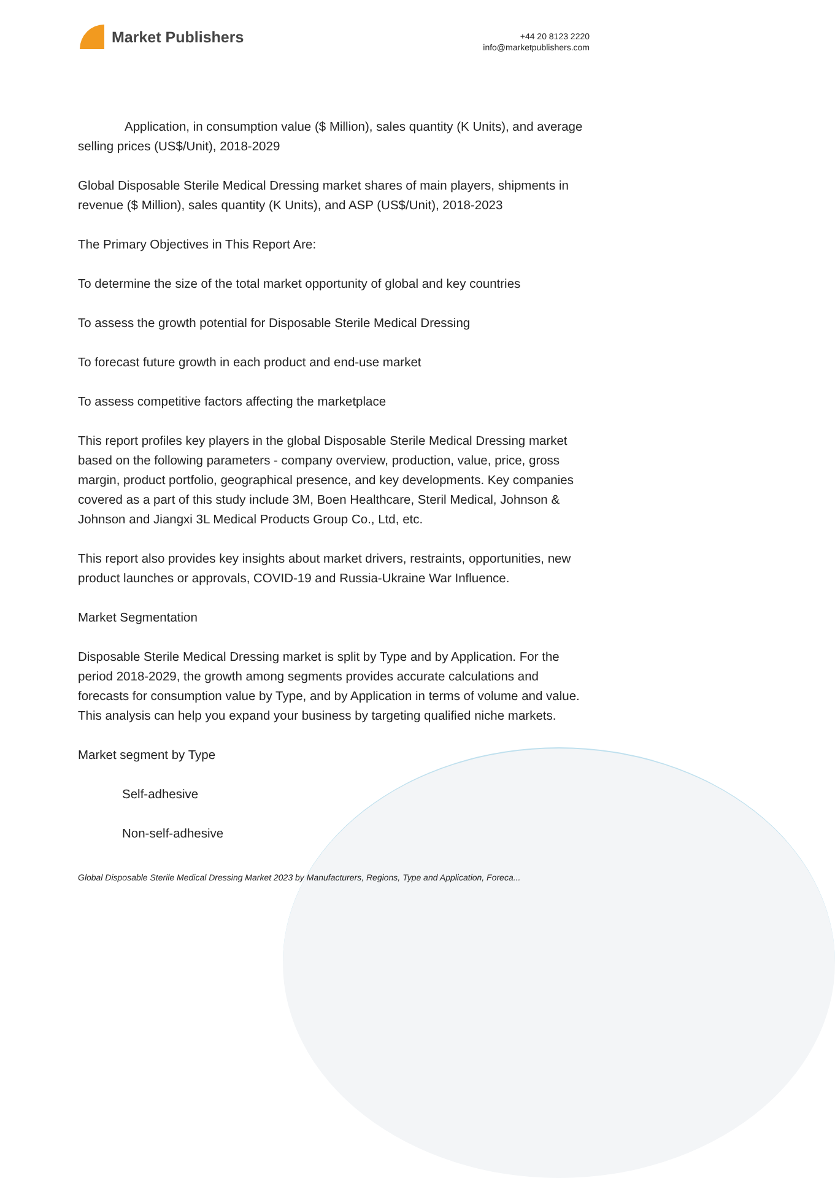Market Publishers
+44 20 8123 2220
info@marketpublishers.com
Application, in consumption value ($ Million), sales quantity (K Units), and average selling prices (US$/Unit), 2018-2029
Global Disposable Sterile Medical Dressing market shares of main players, shipments in revenue ($ Million), sales quantity (K Units), and ASP (US$/Unit), 2018-2023
The Primary Objectives in This Report Are:
To determine the size of the total market opportunity of global and key countries
To assess the growth potential for Disposable Sterile Medical Dressing
To forecast future growth in each product and end-use market
To assess competitive factors affecting the marketplace
This report profiles key players in the global Disposable Sterile Medical Dressing market based on the following parameters - company overview, production, value, price, gross margin, product portfolio, geographical presence, and key developments. Key companies covered as a part of this study include 3M, Boen Healthcare, Steril Medical, Johnson & Johnson and Jiangxi 3L Medical Products Group Co., Ltd, etc.
This report also provides key insights about market drivers, restraints, opportunities, new product launches or approvals, COVID-19 and Russia-Ukraine War Influence.
Market Segmentation
Disposable Sterile Medical Dressing market is split by Type and by Application. For the period 2018-2029, the growth among segments provides accurate calculations and forecasts for consumption value by Type, and by Application in terms of volume and value. This analysis can help you expand your business by targeting qualified niche markets.
Market segment by Type
Self-adhesive
Non-self-adhesive
Global Disposable Sterile Medical Dressing Market 2023 by Manufacturers, Regions, Type and Application, Foreca...